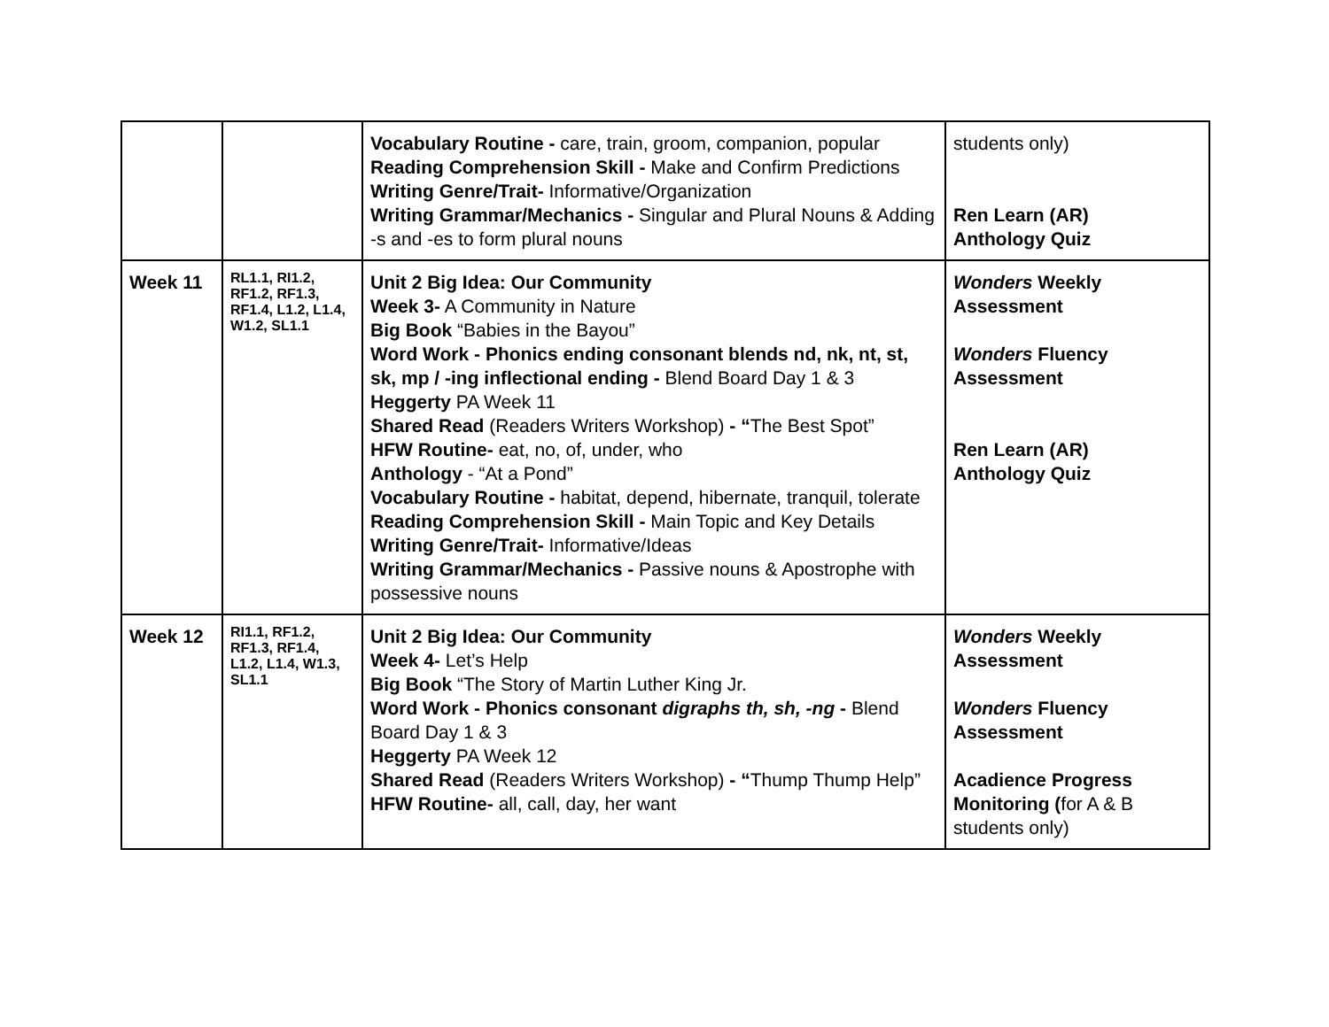| | | Vocabulary Routine - care, train, groom, companion, popular Reading Comprehension Skill - Make and Confirm Predictions Writing Genre/Trait- Informative/Organization Writing Grammar/Mechanics - Singular and Plural Nouns & Adding -s and -es to form plural nouns | students only) Ren Learn (AR) Anthology Quiz |
| Week 11 | RL1.1, RI1.2, RF1.2, RF1.3, RF1.4, L1.2, L1.4, W1.2, SL1.1 | Unit 2 Big Idea: Our Community Week 3- A Community in Nature Big Book “Babies in the Bayou” Word Work - Phonics ending consonant blends nd, nk, nt, st, sk, mp / -ing inflectional ending - Blend Board Day 1 & 3 Heggerty PA Week 11 Shared Read (Readers Writers Workshop) - “ The Best Spot” HFW Routine- eat, no, of, under, who Anthology - “At a Pond” Vocabulary Routine - habitat, depend, hibernate, tranquil, tolerate Reading Comprehension Skill - Main Topic and Key Details Writing Genre/Trait- Informative/Ideas Writing Grammar/Mechanics - Passive nouns & Apostrophe with possessive nouns | Wonders Weekly Assessment Wonders Fluency Assessment Ren Learn (AR) Anthology Quiz |
| Week 12 | RI1.1, RF1.2, RF1.3, RF1.4, L1.2, L1.4, W1.3, SL1.1 | Unit 2 Big Idea: Our Community Week 4- Let’s Help Big Book “The Story of Martin Luther King Jr. Word Work - Phonics consonant digraphs th, sh, -ng - Blend Board Day 1 & 3 Heggerty PA Week 12 Shared Read (Readers Writers Workshop) - “ Thump Thump Help” HFW Routine- all, call, day, her want | Wonders Weekly Assessment Wonders Fluency Assessment Acadience Progress Monitoring ( for A & B students only) |